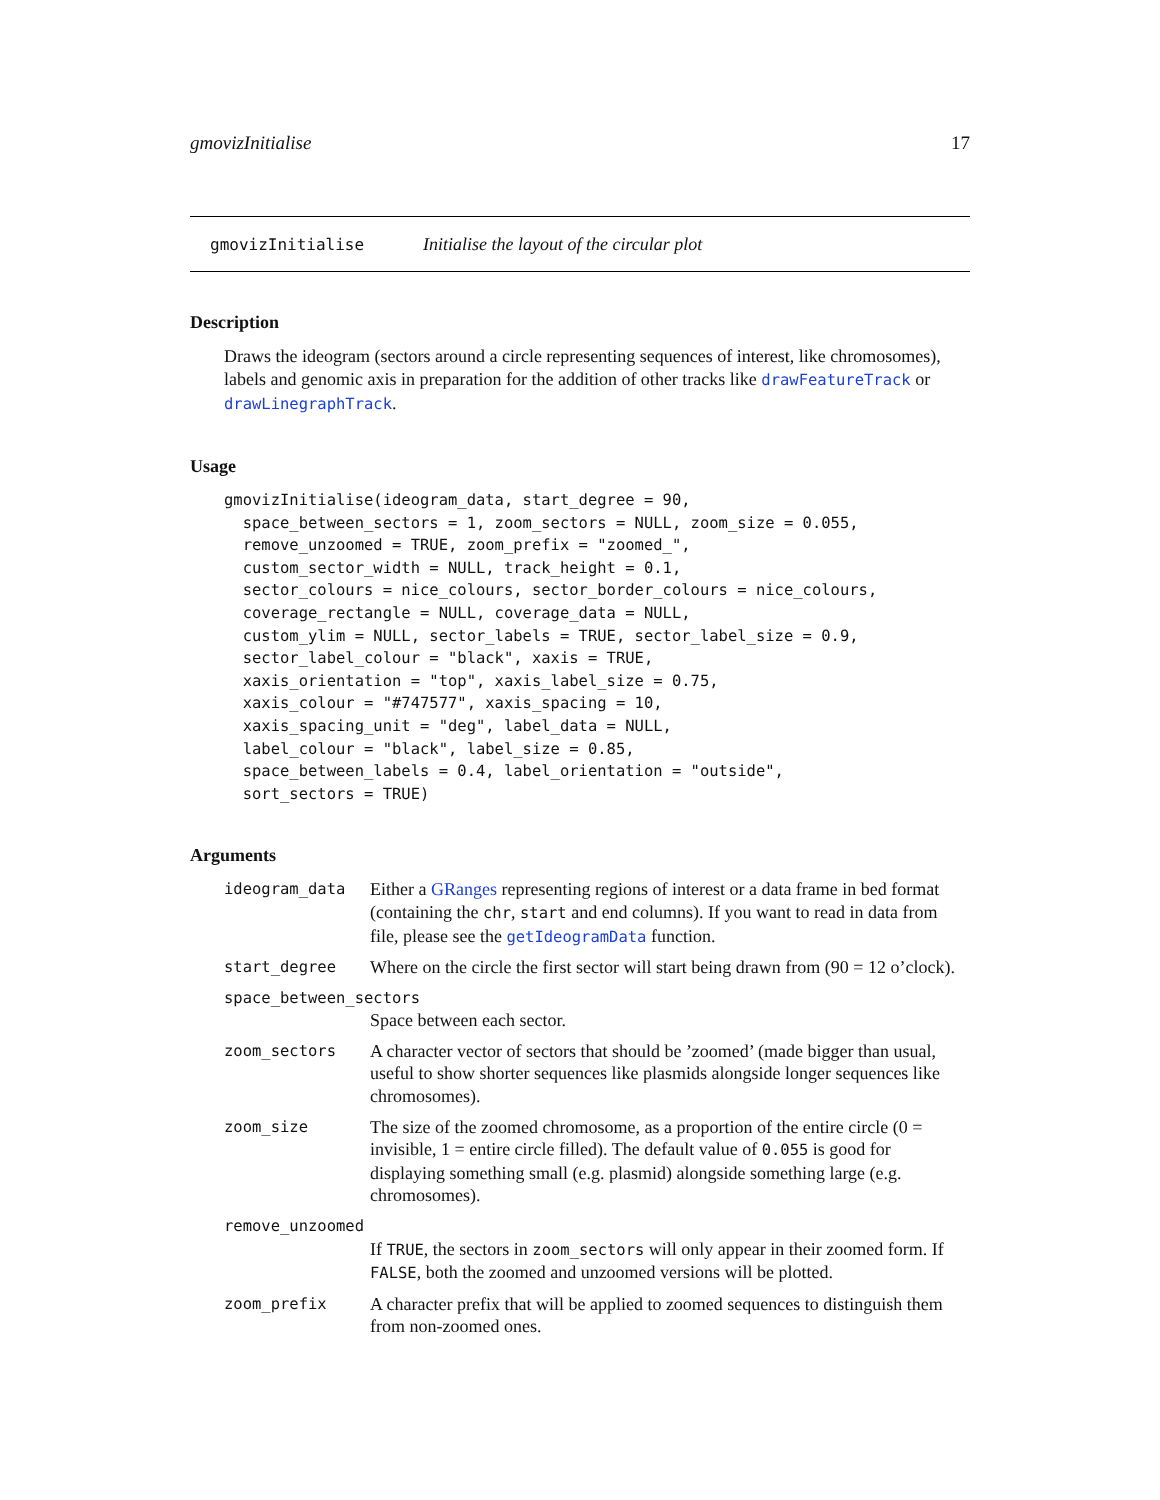gmovizInitialise 17
gmovizInitialise Initialise the layout of the circular plot
Description
Draws the ideogram (sectors around a circle representing sequences of interest, like chromosomes), labels and genomic axis in preparation for the addition of other tracks like drawFeatureTrack or drawLinegraphTrack.
Usage
gmovizInitialise(ideogram_data, start_degree = 90,
  space_between_sectors = 1, zoom_sectors = NULL, zoom_size = 0.055,
  remove_unzoomed = TRUE, zoom_prefix = "zoomed_",
  custom_sector_width = NULL, track_height = 0.1,
  sector_colours = nice_colours, sector_border_colours = nice_colours,
  coverage_rectangle = NULL, coverage_data = NULL,
  custom_ylim = NULL, sector_labels = TRUE, sector_label_size = 0.9,
  sector_label_colour = "black", xaxis = TRUE,
  xaxis_orientation = "top", xaxis_label_size = 0.75,
  xaxis_colour = "#747577", xaxis_spacing = 10,
  xaxis_spacing_unit = "deg", label_data = NULL,
  label_colour = "black", label_size = 0.85,
  space_between_labels = 0.4, label_orientation = "outside",
  sort_sectors = TRUE)
Arguments
| ideogram_data | Either a GRanges representing regions of interest or a data frame in bed format (containing the chr , start and end columns). If you want to read in data from file, please see the getIdeogramData function. |
| start_degree | Where on the circle the first sector will start being drawn from (90 = 12 o’clock). |
| space_between_sectors | |
| | Space between each sector. |
| zoom_sectors | A character vector of sectors that should be ’zoomed’ (made bigger than usual, useful to show shorter sequences like plasmids alongside longer sequences like chromosomes). |
| zoom_size | The size of the zoomed chromosome, as a proportion of the entire circle (0 = invisible, 1 = entire circle filled). The default value of 0.055 is good for displaying something small (e.g. plasmid) alongside something large (e.g. chromosomes). |
| remove_unzoomed | |
| | If TRUE , the sectors in zoom_sectors will only appear in their zoomed form. If FALSE , both the zoomed and unzoomed versions will be plotted. |
| zoom_prefix | A character prefix that will be applied to zoomed sequences to distinguish them from non-zoomed ones. |